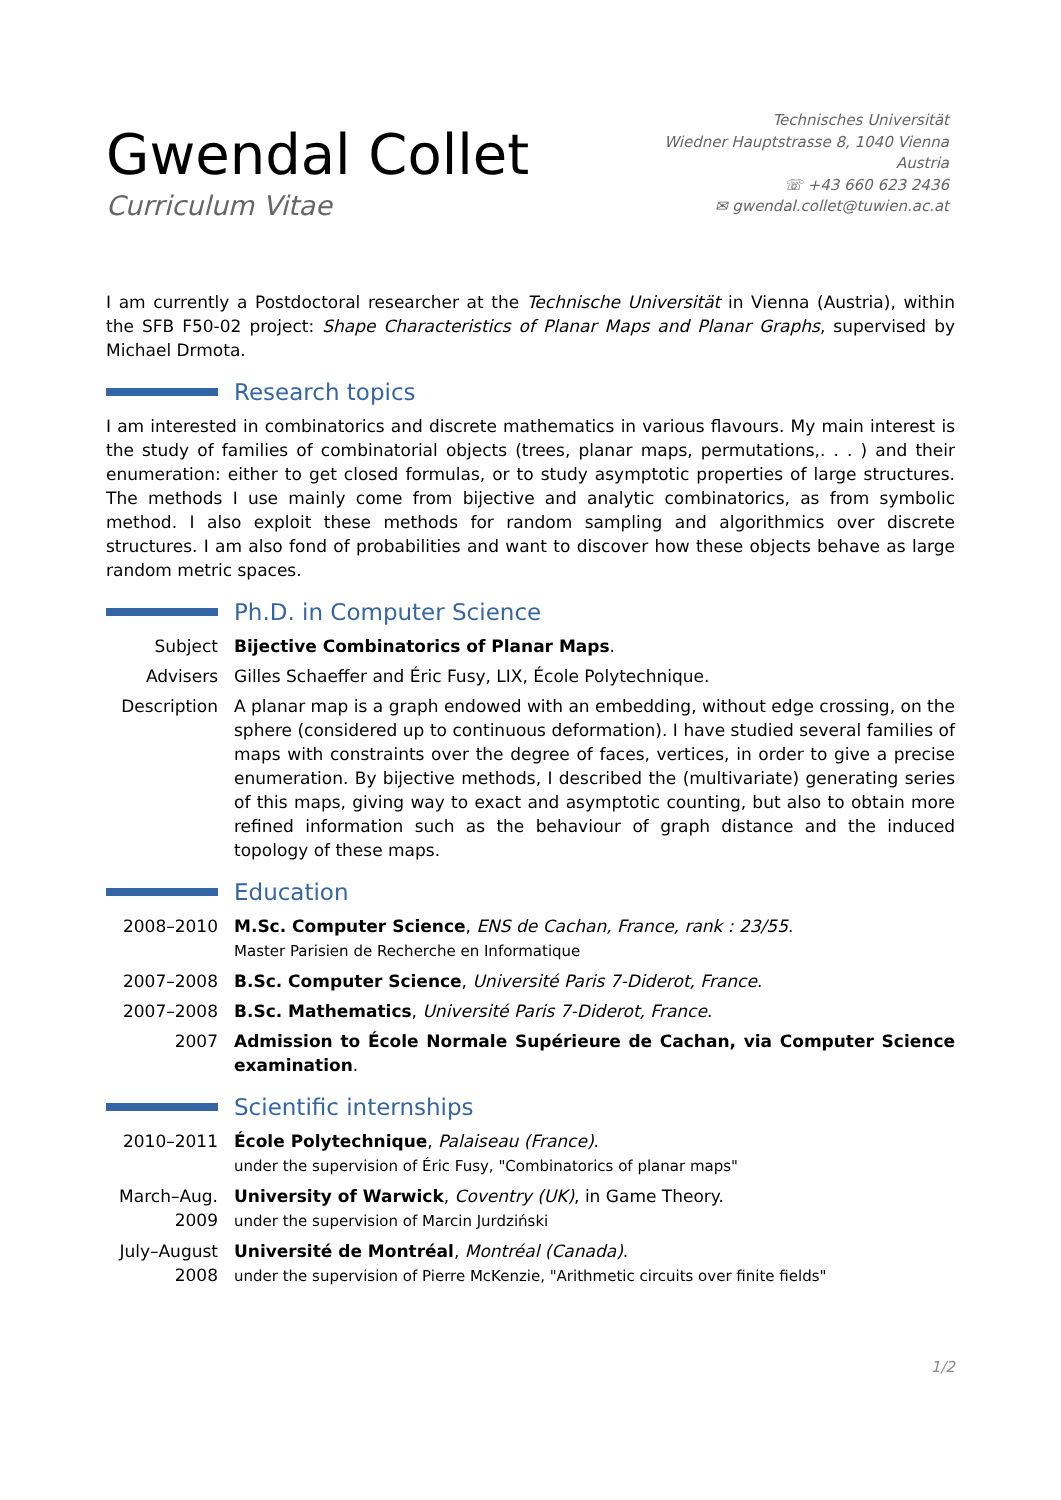Gwendal Collet
Curriculum Vitae
Technisches Universität
Wiedner Hauptstrasse 8, 1040 Vienna
Austria
☏ +43 660 623 2436
✉ gwendal.collet@tuwien.ac.at
I am currently a Postdoctoral researcher at the Technische Universität in Vienna (Austria), within the SFB F50-02 project: Shape Characteristics of Planar Maps and Planar Graphs, supervised by Michael Drmota.
Research topics
I am interested in combinatorics and discrete mathematics in various flavours. My main interest is the study of families of combinatorial objects (trees, planar maps, permutations,. . . ) and their enumeration: either to get closed formulas, or to study asymptotic properties of large structures. The methods I use mainly come from bijective and analytic combinatorics, as from symbolic method. I also exploit these methods for random sampling and algorithmics over discrete structures. I am also fond of probabilities and want to discover how these objects behave as large random metric spaces.
Ph.D. in Computer Science
Subject Bijective Combinatorics of Planar Maps.
Advisers Gilles Schaeffer and Éric Fusy, LIX, École Polytechnique.
Description
A planar map is a graph endowed with an embedding, without edge crossing, on the sphere (considered up to continuous deformation). I have studied several families of maps with constraints over the degree of faces, vertices, in order to give a precise enumeration. By bijective methods, I described the (multivariate) generating series of this maps, giving way to exact and asymptotic counting, but also to obtain more refined information such as the behaviour of graph distance and the induced topology of these maps.
Education
2008–2010 M.Sc. Computer Science, ENS de Cachan, France, rank : 23/55.
Master Parisien de Recherche en Informatique
2007–2008 B.Sc. Computer Science, Université Paris 7-Diderot, France.
2007–2008 B.Sc. Mathematics, Université Paris 7-Diderot, France.
2007 Admission to École Normale Supérieure de Cachan, via Computer Science examination.
Scientific internships
2010–2011 École Polytechnique, Palaiseau (France).
under the supervision of Éric Fusy, "Combinatorics of planar maps"
March–Aug. 2009
University of Warwick, Coventry (UK), in Game Theory.
under the supervision of Marcin Jurdziński
July–August 2008
Université de Montréal, Montréal (Canada).
under the supervision of Pierre McKenzie, "Arithmetic circuits over finite fields"
1/2